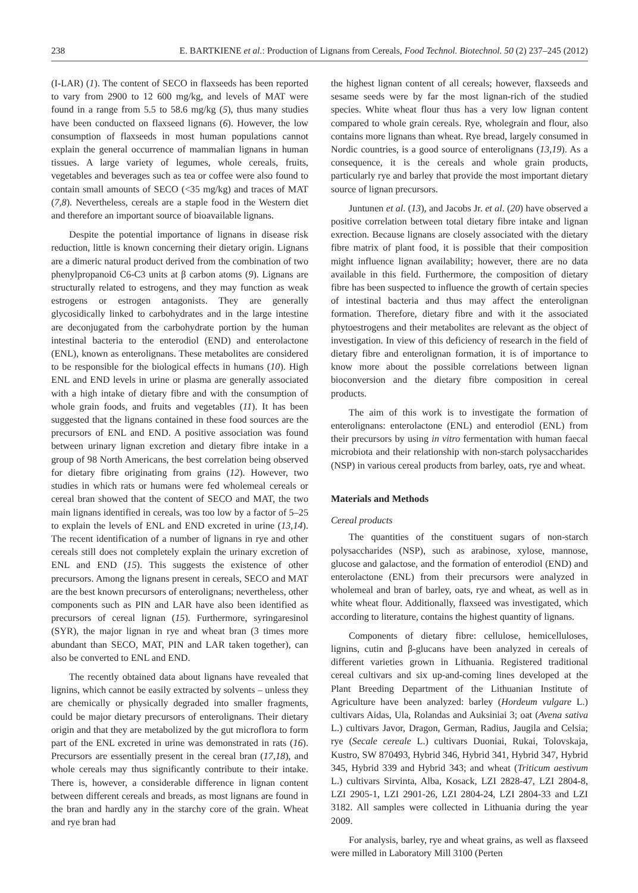238 E. BARTKIENE et al.: Production of Lignans from Cereals, Food Technol. Biotechnol. 50 (2) 237–245 (2012)
(I-LAR) (1). The content of SECO in flaxseeds has been reported to vary from 2900 to 12 600 mg/kg, and levels of MAT were found in a range from 5.5 to 58.6 mg/kg (5), thus many studies have been conducted on flaxseed lignans (6). However, the low consumption of flaxseeds in most human populations cannot explain the general occurrence of mammalian lignans in human tissues. A large variety of legumes, whole cereals, fruits, vegetables and beverages such as tea or coffee were also found to contain small amounts of SECO (<35 mg/kg) and traces of MAT (7,8). Nevertheless, cereals are a staple food in the Western diet and therefore an important source of bioavailable lignans.
Despite the potential importance of lignans in disease risk reduction, little is known concerning their dietary origin. Lignans are a dimeric natural product derived from the combination of two phenylpropanoid C6-C3 units at β carbon atoms (9). Lignans are structurally related to estrogens, and they may function as weak estrogens or estrogen antagonists. They are generally glycosidically linked to carbohydrates and in the large intestine are deconjugated from the carbohydrate portion by the human intestinal bacteria to the enterodiol (END) and enterolactone (ENL), known as enterolignans. These metabolites are considered to be responsible for the biological effects in humans (10). High ENL and END levels in urine or plasma are generally associated with a high intake of dietary fibre and with the consumption of whole grain foods, and fruits and vegetables (11). It has been suggested that the lignans contained in these food sources are the precursors of ENL and END. A positive association was found between urinary lignan excretion and dietary fibre intake in a group of 98 North Americans, the best correlation being observed for dietary fibre originating from grains (12). However, two studies in which rats or humans were fed wholemeal cereals or cereal bran showed that the content of SECO and MAT, the two main lignans identified in cereals, was too low by a factor of 5–25 to explain the levels of ENL and END excreted in urine (13,14). The recent identification of a number of lignans in rye and other cereals still does not completely explain the urinary excretion of ENL and END (15). This suggests the existence of other precursors. Among the lignans present in cereals, SECO and MAT are the best known precursors of enterolignans; nevertheless, other components such as PIN and LAR have also been identified as precursors of cereal lignan (15). Furthermore, syringaresinol (SYR), the major lignan in rye and wheat bran (3 times more abundant than SECO, MAT, PIN and LAR taken together), can also be converted to ENL and END.
The recently obtained data about lignans have revealed that lignins, which cannot be easily extracted by solvents – unless they are chemically or physically degraded into smaller fragments, could be major dietary precursors of enterolignans. Their dietary origin and that they are metabolized by the gut microflora to form part of the ENL excreted in urine was demonstrated in rats (16). Precursors are essentially present in the cereal bran (17,18), and whole cereals may thus significantly contribute to their intake. There is, however, a considerable difference in lignan content between different cereals and breads, as most lignans are found in the bran and hardly any in the starchy core of the grain. Wheat and rye bran had
the highest lignan content of all cereals; however, flaxseeds and sesame seeds were by far the most lignan-rich of the studied species. White wheat flour thus has a very low lignan content compared to whole grain cereals. Rye, wholegrain and flour, also contains more lignans than wheat. Rye bread, largely consumed in Nordic countries, is a good source of enterolignans (13,19). As a consequence, it is the cereals and whole grain products, particularly rye and barley that provide the most important dietary source of lignan precursors.
Juntunen et al. (13), and Jacobs Jr. et al. (20) have observed a positive correlation between total dietary fibre intake and lignan exrection. Because lignans are closely associated with the dietary fibre matrix of plant food, it is possible that their composition might influence lignan availability; however, there are no data available in this field. Furthermore, the composition of dietary fibre has been suspected to influence the growth of certain species of intestinal bacteria and thus may affect the enterolignan formation. Therefore, dietary fibre and with it the associated phytoestrogens and their metabolites are relevant as the object of investigation. In view of this deficiency of research in the field of dietary fibre and enterolignan formation, it is of importance to know more about the possible correlations between lignan bioconversion and the dietary fibre composition in cereal products.
The aim of this work is to investigate the formation of enterolignans: enterolactone (ENL) and enterodiol (ENL) from their precursors by using in vitro fermentation with human faecal microbiota and their relationship with non-starch polysaccharides (NSP) in various cereal products from barley, oats, rye and wheat.
Materials and Methods
Cereal products
The quantities of the constituent sugars of non-starch polysaccharides (NSP), such as arabinose, xylose, mannose, glucose and galactose, and the formation of enterodiol (END) and enterolactone (ENL) from their precursors were analyzed in wholemeal and bran of barley, oats, rye and wheat, as well as in white wheat flour. Additionally, flaxseed was investigated, which according to literature, contains the highest quantity of lignans.
Components of dietary fibre: cellulose, hemicelluloses, lignins, cutin and β-glucans have been analyzed in cereals of different varieties grown in Lithuania. Registered traditional cereal cultivars and six up-and-coming lines developed at the Plant Breeding Department of the Lithuanian Institute of Agriculture have been analyzed: barley (Hordeum vulgare L.) cultivars Aidas, Ula, Rolandas and Auksiniai 3; oat (Avena sativa L.) cultivars Javor, Dragon, German, Radius, Jaugila and Celsia; rye (Secale cereale L.) cultivars Duoniai, Rukai, Tolovskaja, Kustro, SW 870493, Hybrid 346, Hybrid 341, Hybrid 347, Hybrid 345, Hybrid 339 and Hybrid 343; and wheat (Triticum aestivum L.) cultivars Sirvinta, Alba, Kosack, LZI 2828-47, LZI 2804-8, LZI 2905-1, LZI 2901-26, LZI 2804-24, LZI 2804-33 and LZI 3182. All samples were collected in Lithuania during the year 2009.
For analysis, barley, rye and wheat grains, as well as flaxseed were milled in Laboratory Mill 3100 (Perten